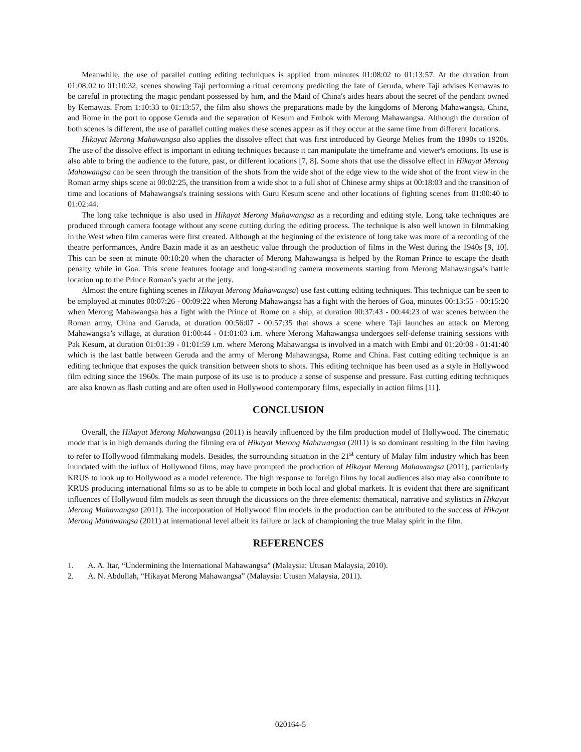Meanwhile, the use of parallel cutting editing techniques is applied from minutes 01:08:02 to 01:13:57. At the duration from 01:08:02 to 01:10:32, scenes showing Taji performing a ritual ceremony predicting the fate of Geruda, where Taji advises Kemawas to be careful in protecting the magic pendant possessed by him, and the Maid of China's aides hears about the secret of the pendant owned by Kemawas. From 1:10:33 to 01:13:57, the film also shows the preparations made by the kingdoms of Merong Mahawangsa, China, and Rome in the port to oppose Geruda and the separation of Kesum and Embok with Merong Mahawangsa. Although the duration of both scenes is different, the use of parallel cutting makes these scenes appear as if they occur at the same time from different locations.
Hikayat Merong Mahawangsa also applies the dissolve effect that was first introduced by George Melies from the 1890s to 1920s. The use of the dissolve effect is important in editing techniques because it can manipulate the timeframe and viewer's emotions. Its use is also able to bring the audience to the future, past, or different locations [7, 8]. Some shots that use the dissolve effect in Hikayat Merong Mahawangsa can be seen through the transition of the shots from the wide shot of the edge view to the wide shot of the front view in the Roman army ships scene at 00:02:25, the transition from a wide shot to a full shot of Chinese army ships at 00:18:03 and the transition of time and locations of Mahawangsa's training sessions with Guru Kesum scene and other locations of fighting scenes from 01:00:40 to 01:02:44.
The long take technique is also used in Hikayat Merong Mahawangsa as a recording and editing style. Long take techniques are produced through camera footage without any scene cutting during the editing process. The technique is also well known in filmmaking in the West when film cameras were first created. Although at the beginning of the existence of long take was more of a recording of the theatre performances, Andre Bazin made it as an aesthetic value through the production of films in the West during the 1940s [9, 10]. This can be seen at minute 00:10:20 when the character of Merong Mahawangsa is helped by the Roman Prince to escape the death penalty while in Goa. This scene features footage and long-standing camera movements starting from Merong Mahawangsa’s battle location up to the Prince Roman’s yacht at the jetty.
Almost the entire fighting scenes in Hikayat Merong Mahawangsa) use fast cutting editing techniques. This technique can be seen to be employed at minutes 00:07:26 - 00:09:22 when Merong Mahawangsa has a fight with the heroes of Goa, minutes 00:13:55 - 00:15:20 when Merong Mahawangsa has a fight with the Prince of Rome on a ship, at duration 00:37:43 - 00:44:23 of war scenes between the Roman army, China and Garuda, at duration 00:56:07 - 00:57:35 that shows a scene where Taji launches an attack on Merong Mahawangsa’s village, at duration 01:00:44 - 01:01:03 i.m. where Merong Mahawangsa undergoes self-defense training sessions with Pak Kesum, at duration 01:01:39 - 01:01:59 i.m. where Merong Mahawangsa is involved in a match with Embi and 01:20:08 - 01:41:40 which is the last battle between Geruda and the army of Merong Mahawangsa, Rome and China. Fast cutting editing technique is an editing technique that exposes the quick transition between shots to shots. This editing technique has been used as a style in Hollywood film editing since the 1960s. The main purpose of its use is to produce a sense of suspense and pressure. Fast cutting editing techniques are also known as flash cutting and are often used in Hollywood contemporary films, especially in action films [11].
CONCLUSION
Overall, the Hikayat Merong Mahawangsa (2011) is heavily influenced by the film production model of Hollywood. The cinematic mode that is in high demands during the filming era of Hikayat Merong Mahawangsa (2011) is so dominant resulting in the film having to refer to Hollywood filmmaking models. Besides, the surrounding situation in the 21<sup>st</sup> century of Malay film industry which has been inundated with the influx of Hollywood films, may have prompted the production of Hikayat Merong Mahawangsa (2011), particularly KRUS to look up to Hollywood as a model reference. The high response to foreign films by local audiences also may also contribute to KRUS producing international films so as to be able to compete in both local and global markets. It is evident that there are significant influences of Hollywood film models as seen through the dicussions on the three elements: thematical, narrative and stylistics in Hikayat Merong Mahawangsa (2011). The incorporation of Hollywood film models in the production can be attributed to the success of Hikayat Merong Mahawangsa (2011) at international level albeit its failure or lack of championing the true Malay spirit in the film.
REFERENCES
1. A. A. Itar, “Undermining the International Mahawangsa” (Malaysia: Utusan Malaysia, 2010).
2. A. N. Abdullah, “Hikayat Merong Mahawangsa” (Malaysia: Utusan Malaysia, 2011).
020164-5